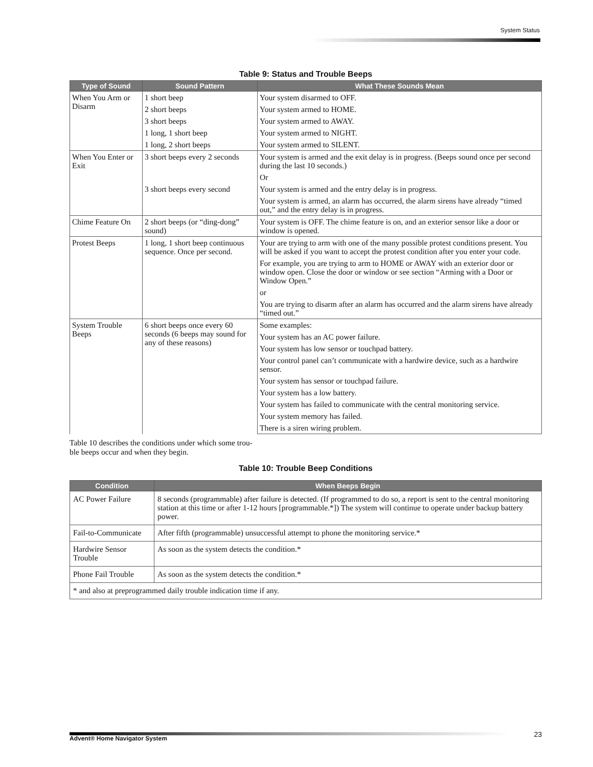System Status
Table 9: Status and Trouble Beeps
| Type of Sound | Sound Pattern | What These Sounds Mean |
| --- | --- | --- |
| When You Arm or Disarm | 1 short beep | Your system disarmed to OFF. |
| | 2 short beeps | Your system armed to HOME. |
| | 3 short beeps | Your system armed to AWAY. |
| | 1 long, 1 short beep | Your system armed to NIGHT. |
| | 1 long, 2 short beeps | Your system armed to SILENT. |
| When You Enter or Exit | 3 short beeps every 2 seconds | Your system is armed and the exit delay is in progress. (Beeps sound once per second during the last 10 seconds.) |
| | | Or |
| | 3 short beeps every second | Your system is armed and the entry delay is in progress. |
| | | Your system is armed, an alarm has occurred, the alarm sirens have already “timed out,” and the entry delay is in progress. |
| Chime Feature On | 2 short beeps (or “ding-dong” sound) | Your system is OFF. The chime feature is on, and an exterior sensor like a door or window is opened. |
| Protest Beeps | 1 long, 1 short beep continuous sequence. Once per second. | Your are trying to arm with one of the many possible protest conditions present. You will be asked if you want to accept the protest condition after you enter your code. |
| | | For example, you are trying to arm to HOME or AWAY with an exterior door or window open. Close the door or window or see section “Arming with a Door or Window Open.” |
| | | or |
| | | You are trying to disarm after an alarm has occurred and the alarm sirens have already “timed out.” |
| System Trouble Beeps | 6 short beeps once every 60 seconds (6 beeps may sound for any of these reasons) | Some examples: |
| | | Your system has an AC power failure. |
| | | Your system has low sensor or touchpad battery. |
| | | Your control panel can’t communicate with a hardwire device, such as a hardwire sensor. |
| | | Your system has sensor or touchpad failure. |
| | | Your system has a low battery. |
| | | Your system has failed to communicate with the central monitoring service. |
| | | Your system memory has failed. |
| | | There is a siren wiring problem. |
Table 10 describes the conditions under which some trou-
ble beeps occur and when they begin.
Table 10: Trouble Beep Conditions
| Condition | When Beeps Begin |
| --- | --- |
| AC Power Failure | 8 seconds (programmable) after failure is detected. (If programmed to do so, a report is sent to the central monitoring station at this time or after 1-12 hours [programmable.*]) The system will continue to operate under backup battery power. |
| Fail-to-Communicate | After fifth (programmable) unsuccessful attempt to phone the monitoring service.* |
| Hardwire Sensor Trouble | As soon as the system detects the condition.* |
| Phone Fail Trouble | As soon as the system detects the condition.* |
| * and also at preprogrammed daily trouble indication time if any. | |
Advent® Home Navigator System 23